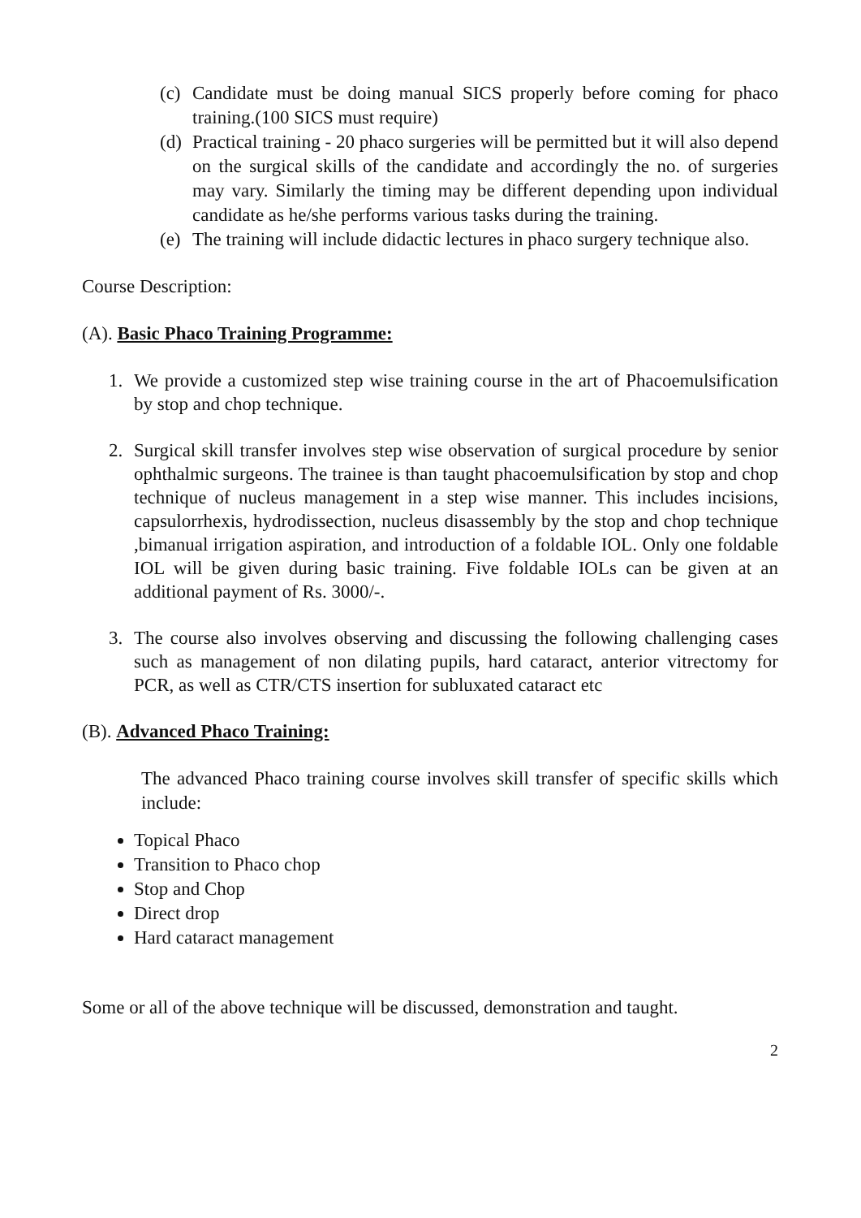(c) Candidate must be doing manual SICS properly before coming for phaco training.(100 SICS must require)
(d) Practical training - 20 phaco surgeries will be permitted but it will also depend on the surgical skills of the candidate and accordingly the no. of surgeries may vary. Similarly the timing may be different depending upon individual candidate as he/she performs various tasks during the training.
(e) The training will include didactic lectures in phaco surgery technique also.
Course Description:
(A). Basic Phaco Training Programme:
1. We provide a customized step wise training course in the art of Phacoemulsification by stop and chop technique.
2. Surgical skill transfer involves step wise observation of surgical procedure by senior ophthalmic surgeons. The trainee is than taught phacoemulsification by stop and chop technique of nucleus management in a step wise manner. This includes incisions, capsulorrhexis, hydrodissection, nucleus disassembly by the stop and chop technique ,bimanual irrigation aspiration, and introduction of a foldable IOL. Only one foldable IOL will be given during basic training. Five foldable IOLs can be given at an additional payment of Rs. 3000/-.
3. The course also involves observing and discussing the following challenging cases such as management of non dilating pupils, hard cataract, anterior vitrectomy for PCR, as well as CTR/CTS insertion for subluxated cataract etc
(B). Advanced Phaco Training:
The advanced Phaco training course involves skill transfer of specific skills which include:
Topical Phaco
Transition to Phaco chop
Stop and Chop
Direct drop
Hard cataract management
Some or all of the above technique will be discussed, demonstration and taught.
2